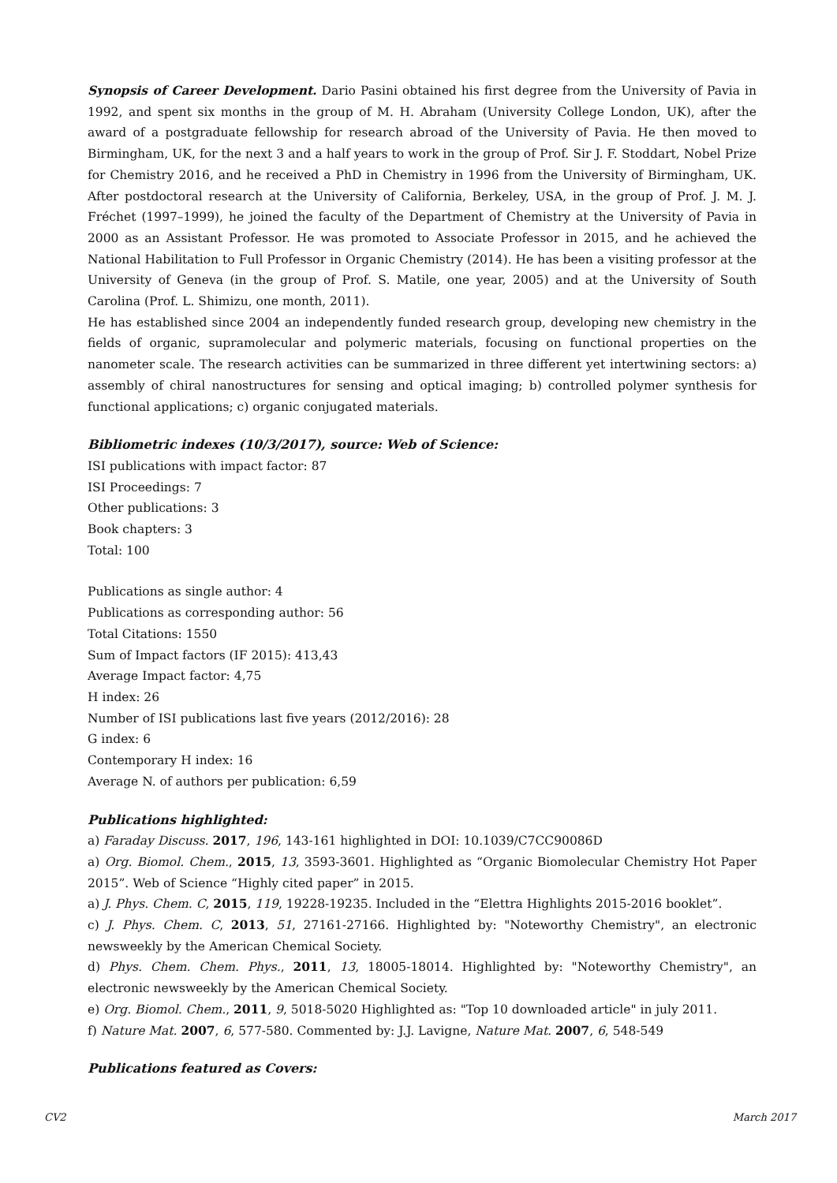Synopsis of Career Development. Dario Pasini obtained his first degree from the University of Pavia in 1992, and spent six months in the group of M. H. Abraham (University College London, UK), after the award of a postgraduate fellowship for research abroad of the University of Pavia. He then moved to Birmingham, UK, for the next 3 and a half years to work in the group of Prof. Sir J. F. Stoddart, Nobel Prize for Chemistry 2016, and he received a PhD in Chemistry in 1996 from the University of Birmingham, UK. After postdoctoral research at the University of California, Berkeley, USA, in the group of Prof. J. M. J. Fréchet (1997–1999), he joined the faculty of the Department of Chemistry at the University of Pavia in 2000 as an Assistant Professor. He was promoted to Associate Professor in 2015, and he achieved the National Habilitation to Full Professor in Organic Chemistry (2014). He has been a visiting professor at the University of Geneva (in the group of Prof. S. Matile, one year, 2005) and at the University of South Carolina (Prof. L. Shimizu, one month, 2011).
He has established since 2004 an independently funded research group, developing new chemistry in the fields of organic, supramolecular and polymeric materials, focusing on functional properties on the nanometer scale. The research activities can be summarized in three different yet intertwining sectors: a) assembly of chiral nanostructures for sensing and optical imaging; b) controlled polymer synthesis for functional applications; c) organic conjugated materials.
Bibliometric indexes (10/3/2017), source: Web of Science:
ISI publications with impact factor: 87
ISI Proceedings: 7
Other publications: 3
Book chapters: 3
Total: 100
Publications as single author: 4
Publications as corresponding author: 56
Total Citations: 1550
Sum of Impact factors (IF 2015): 413,43
Average Impact factor: 4,75
H index: 26
Number of ISI publications last five years (2012/2016): 28
G index: 6
Contemporary H index: 16
Average N. of authors per publication: 6,59
Publications highlighted:
a) Faraday Discuss. 2017, 196, 143-161 highlighted in DOI: 10.1039/C7CC90086D
a) Org. Biomol. Chem., 2015, 13, 3593-3601. Highlighted as “Organic Biomolecular Chemistry Hot Paper 2015”. Web of Science “Highly cited paper” in 2015.
a) J. Phys. Chem. C, 2015, 119, 19228-19235. Included in the “Elettra Highlights 2015-2016 booklet”.
c) J. Phys. Chem. C, 2013, 51, 27161-27166. Highlighted by: "Noteworthy Chemistry", an electronic newsweekly by the American Chemical Society.
d) Phys. Chem. Chem. Phys., 2011, 13, 18005-18014. Highlighted by: "Noteworthy Chemistry", an electronic newsweekly by the American Chemical Society.
e) Org. Biomol. Chem., 2011, 9, 5018-5020 Highlighted as: "Top 10 downloaded article" in july 2011.
f) Nature Mat. 2007, 6, 577-580. Commented by: J.J. Lavigne, Nature Mat. 2007, 6, 548-549
Publications featured as Covers:
CV2 March 2017